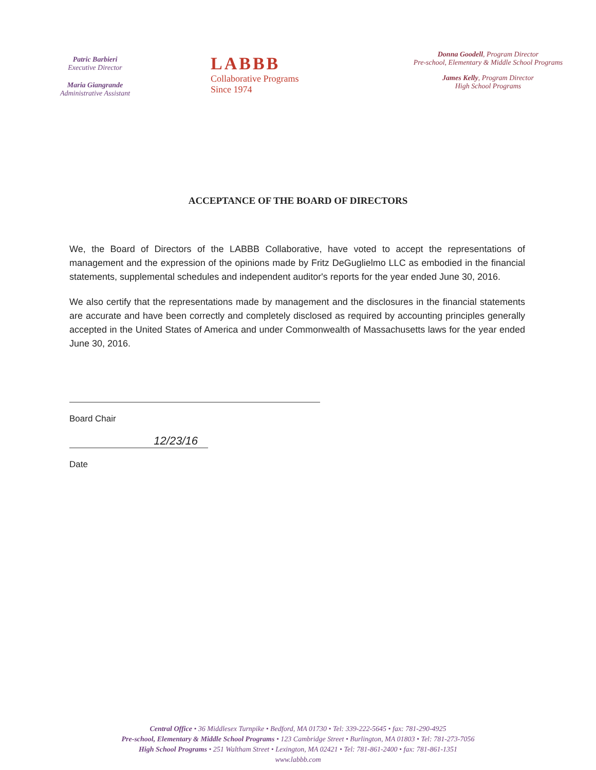Patric Barbieri
Executive Director
Maria Giangrande
Administrative Assistant
LABBB
Collaborative Programs
Since 1974
Donna Goodell, Program Director
Pre-school, Elementary & Middle School Programs
James Kelly, Program Director
High School Programs
ACCEPTANCE OF THE BOARD OF DIRECTORS
We, the Board of Directors of the LABBB Collaborative, have voted to accept the representations of management and the expression of the opinions made by Fritz DeGuglielmo LLC as embodied in the financial statements, supplemental schedules and independent auditor's reports for the year ended June 30, 2016.
We also certify that the representations made by management and the disclosures in the financial statements are accurate and have been correctly and completely disclosed as required by accounting principles generally accepted in the United States of America and under Commonwealth of Massachusetts laws for the year ended June 30, 2016.
Board Chair
12/23/16
Date
Central Office • 36 Middlesex Turnpike • Bedford, MA 01730 • Tel: 339-222-5645 • fax: 781-290-4925
Pre-school, Elementary & Middle School Programs • 123 Cambridge Street • Burlington, MA 01803 • Tel: 781-273-7056
High School Programs • 251 Waltham Street • Lexington, MA 02421 • Tel: 781-861-2400 • fax: 781-861-1351
www.labbb.com